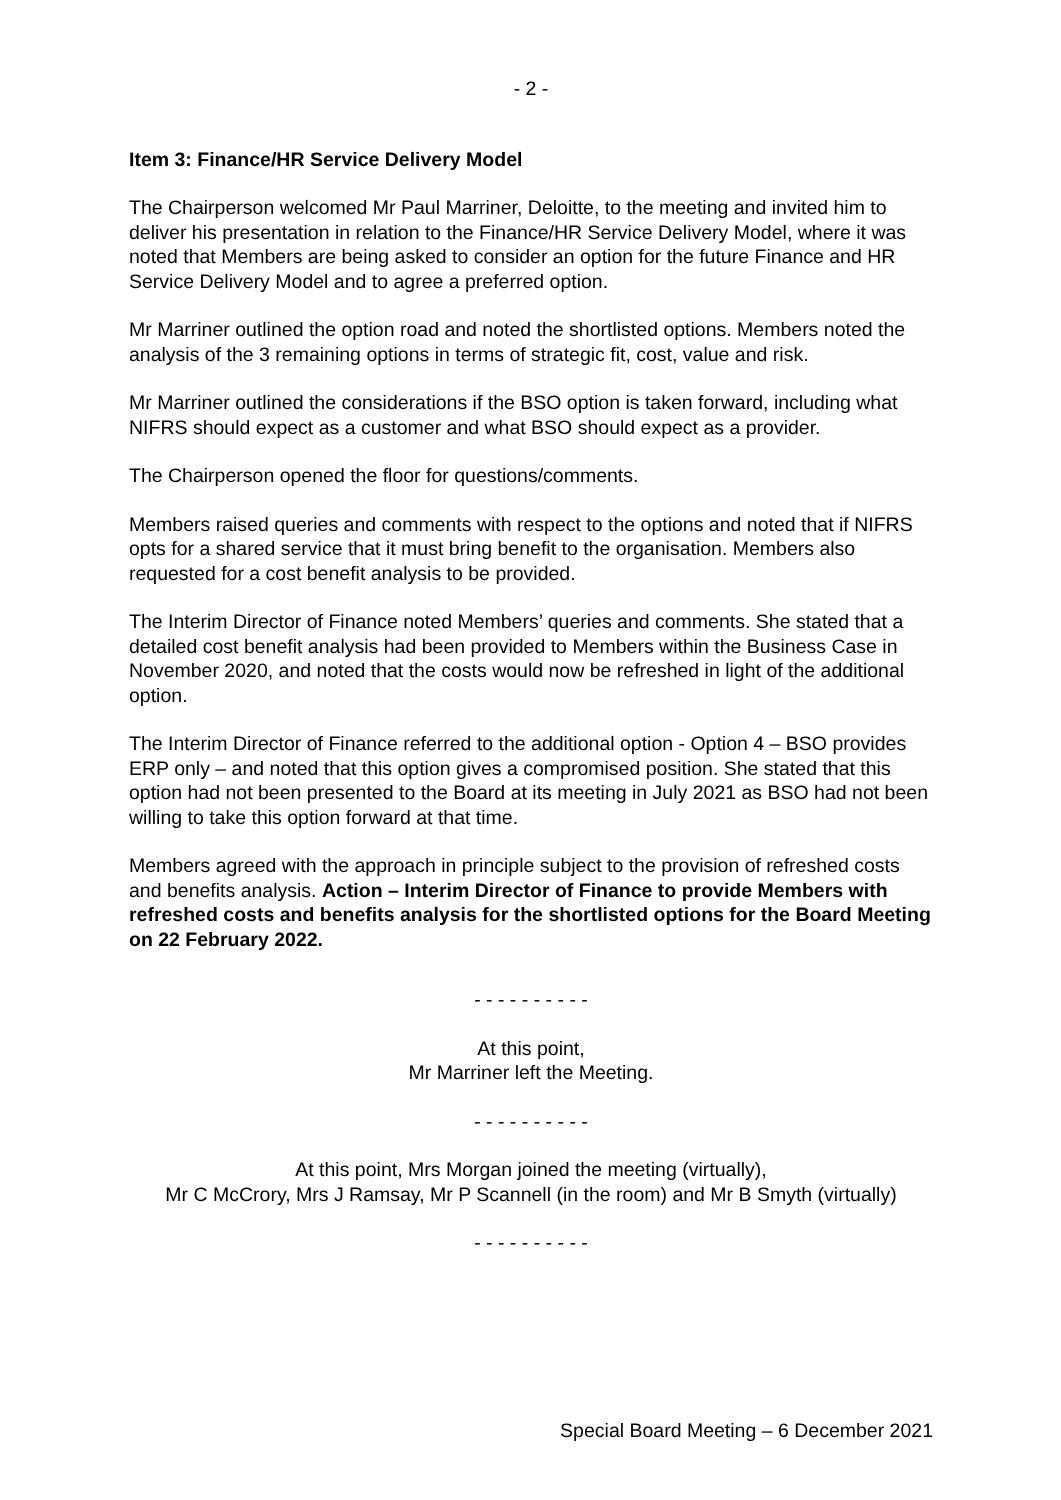- 2 -
Item 3: Finance/HR Service Delivery Model
The Chairperson welcomed Mr Paul Marriner, Deloitte, to the meeting and invited him to deliver his presentation in relation to the Finance/HR Service Delivery Model, where it was noted that Members are being asked to consider an option for the future Finance and HR Service Delivery Model and to agree a preferred option.
Mr Marriner outlined the option road and noted the shortlisted options. Members noted the analysis of the 3 remaining options in terms of strategic fit, cost, value and risk.
Mr Marriner outlined the considerations if the BSO option is taken forward, including what NIFRS should expect as a customer and what BSO should expect as a provider.
The Chairperson opened the floor for questions/comments.
Members raised queries and comments with respect to the options and noted that if NIFRS opts for a shared service that it must bring benefit to the organisation. Members also requested for a cost benefit analysis to be provided.
The Interim Director of Finance noted Members’ queries and comments. She stated that a detailed cost benefit analysis had been provided to Members within the Business Case in November 2020, and noted that the costs would now be refreshed in light of the additional option.
The Interim Director of Finance referred to the additional option - Option 4 – BSO provides ERP only – and noted that this option gives a compromised position. She stated that this option had not been presented to the Board at its meeting in July 2021 as BSO had not been willing to take this option forward at that time.
Members agreed with the approach in principle subject to the provision of refreshed costs and benefits analysis. Action – Interim Director of Finance to provide Members with refreshed costs and benefits analysis for the shortlisted options for the Board Meeting on 22 February 2022.
- - - - - - - - - -
At this point,
Mr Marriner left the Meeting.
- - - - - - - - - -
At this point, Mrs Morgan joined the meeting (virtually),
Mr C McCrory, Mrs J Ramsay, Mr P Scannell (in the room) and Mr B Smyth (virtually)
- - - - - - - - - -
Special Board Meeting – 6 December 2021